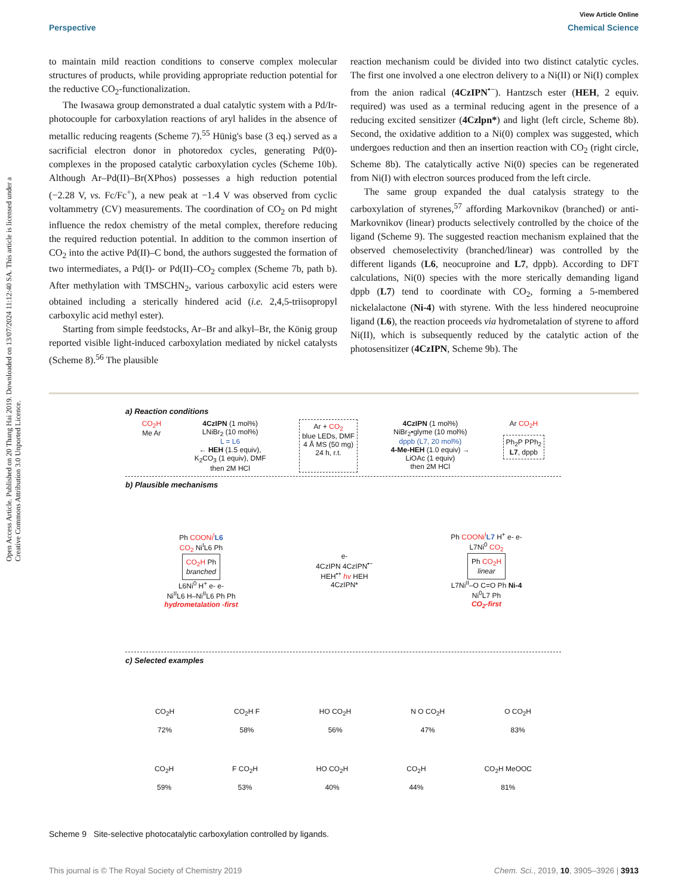View Article Online
Perspective Chemical Science
Open Access Article. Published on 20 Thang Hai 2019. Downloaded on 13/07/2024 11:12:40 SA. This article is licensed under a Creative Commons Attribution 3.0 Unported Licence.
to maintain mild reaction conditions to conserve complex molecular structures of products, while providing appropriate reduction potential for the reductive CO<sub>2</sub>-functionalization.
The Iwasawa group demonstrated a dual catalytic system with a Pd/Ir-photocouple for carboxylation reactions of aryl halides in the absence of metallic reducing reagents (Scheme 7).<sup>55</sup> Hünig's base (3 eq.) served as a sacrificial electron donor in photoredox cycles, generating Pd(0)-complexes in the proposed catalytic carboxylation cycles (Scheme 10b). Although Ar–Pd(II)–Br(XPhos) possesses a high reduction potential (−2.28 V, vs. Fc/Fc<sup>+</sup>), a new peak at −1.4 V was observed from cyclic voltammetry (CV) measurements. The coordination of CO<sub>2</sub> on Pd might influence the redox chemistry of the metal complex, therefore reducing the required reduction potential. In addition to the common insertion of CO<sub>2</sub> into the active Pd(II)–C bond, the authors suggested the formation of two intermediates, a Pd(I)- or Pd(II)–CO<sub>2</sub> complex (Scheme 7b, path b). After methylation with TMSCHN<sub>2</sub>, various carboxylic acid esters were obtained including a sterically hindered acid (i.e. 2,4,5-triisopropyl carboxylic acid methyl ester).
Starting from simple feedstocks, Ar–Br and alkyl–Br, the König group reported visible light-induced carboxylation mediated by nickel catalysts (Scheme 8).<sup>56</sup> The plausible
reaction mechanism could be divided into two distinct catalytic cycles. The first one involved a one electron delivery to a Ni(II) or Ni(I) complex from the anion radical (4CzIPN<sup>•−</sup>). Hantzsch ester (HEH, 2 equiv. required) was used as a terminal reducing agent in the presence of a reducing excited sensitizer (4Czlpn*) and light (left circle, Scheme 8b). Second, the oxidative addition to a Ni(0) complex was suggested, which undergoes reduction and then an insertion reaction with CO<sub>2</sub> (right circle, Scheme 8b). The catalytically active Ni(0) species can be regenerated from Ni(I) with electron sources produced from the left circle.
The same group expanded the dual catalysis strategy to the carboxylation of styrenes,<sup>57</sup> affording Markovnikov (branched) or anti-Markovnikov (linear) products selectively controlled by the choice of the ligand (Scheme 9). The suggested reaction mechanism explained that the observed chemoselectivity (branched/linear) was controlled by the different ligands (L6, neocuproine and L7, dppb). According to DFT calculations, Ni(0) species with the more sterically demanding ligand dppb (L7) tend to coordinate with CO<sub>2</sub>, forming a 5-membered nickelalactone (Ni-4) with styrene. With the less hindered neocuproine ligand (L6), the reaction proceeds via hydrometalation of styrene to afford Ni(II), which is subsequently reduced by the catalytic action of the photosensitizer (4CzIPN, Scheme 9b). The
a) Reaction conditions
CO<sub>2</sub>H
Me Ar
4CzIPN (1 mol%)
LNiBr<sub>2</sub> (10 mol%)
L = L6
← HEH (1.5 equiv),
K<sub>2</sub>CO<sub>3</sub> (1 equiv), DMF
then 2M HCl
Ar + CO<sub>2</sub>
blue LEDs, DMF
4 Å MS (50 mg)
24 h, r.t.
4CzIPN (1 mol%)
NiBr<sub>2</sub>•glyme (10 mol%)
dppb (L7, 20 mol%)
4-Me-HEH (1.0 equiv) →
LiOAc (1 equiv)
then 2M HCl
Ar CO<sub>2</sub>H
Ph<sub>2</sub>P PPh<sub>2</sub>
L7, dppb
b) Plausible mechanisms
Ph COONi<sup>I</sup> L6
CO<sub>2</sub> Ni<sup>I</sup>L6 Ph
CO<sub>2</sub>H Ph
branched
L6Ni<sup>0</sup> H<sup>+</sup> e- e-
Ni<sup>II</sup>L6 H–Ni<sup>II</sup>L6 Ph Ph
hydrometalation -first
e-
4CzIPN 4CzIPN<sup>•−</sup>
HEH<sup>•+</sup> hv HEH
4CzIPN*
Ph COONi<sup>I</sup> L7 H<sup>+</sup> e- e-
L7Ni<sup>0</sup> CO<sub>2</sub>
Ph CO<sub>2</sub>H
linear
L7Ni<sup>II</sup>–O C=O Ph Ni-4
Ni<sup>0</sup>L7 Ph
CO<sub>2</sub>-first
c) Selected examples
CO<sub>2</sub>H
72%
CO<sub>2</sub>H F
58%
HO CO<sub>2</sub>H
56%
N O CO<sub>2</sub>H
47%
O CO<sub>2</sub>H
83%
CO<sub>2</sub>H
59%
F CO<sub>2</sub>H
53%
HO CO<sub>2</sub>H
40%
CO<sub>2</sub>H
44%
CO<sub>2</sub>H MeOOC
81%
Scheme 9 Site-selective photocatalytic carboxylation controlled by ligands.
This journal is © The Royal Society of Chemistry 2019 Chem. Sci., 2019, 10, 3905–3926 | 3913